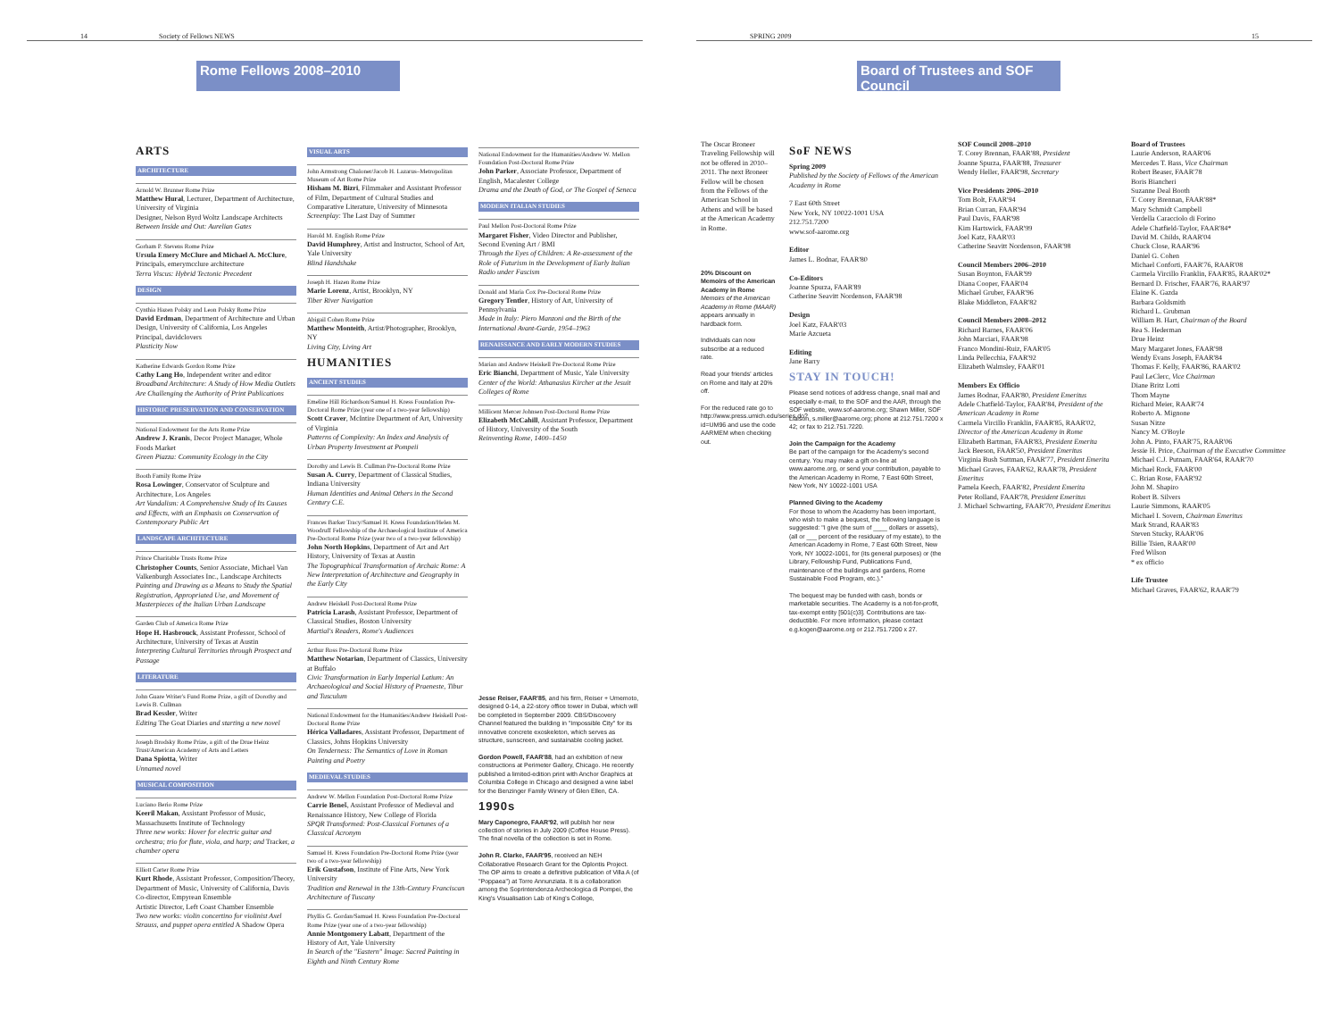14 Society of Fellows NEWS
Rome Fellows 2008–2010
ARTS
ARCHITECTURE
Arnold W. Brunner Rome Prize
Matthew Hural, Lecturer, Department of Architecture, University of Virginia
Designer, Nelson Byrd Woltz Landscape Architects
Between Inside and Out: Aurelian Gates
Gorham P. Stevens Rome Prize
Ursula Emery McClure and Michael A. McClure, Principals, emerymcclure architecture
Terra Viscus: Hybrid Tectonic Precedent
DESIGN
Cynthia Hazen Polsky and Leon Polsky Rome Prize
David Erdman, Department of Architecture and Urban Design, University of California, Los Angeles
Principal, davidclovers
Plasticity Now
Katherine Edwards Gordon Rome Prize
Cathy Lang Ho, Independent writer and editor
Broadband Architecture: A Study of How Media Outlets Are Challenging the Authority of Print Publications
HISTORIC PRESERVATION AND CONSERVATION
National Endowment for the Arts Rome Prize
Andrew J. Kranis, Decor Project Manager, Whole Foods Market
Green Piazza: Community Ecology in the City
Booth Family Rome Prize
Rosa Lowinger, Conservator of Sculpture and Architecture, Los Angeles
Art Vandalism: A Comprehensive Study of Its Causes and Effects, with an Emphasis on Conservation of Contemporary Public Art
LANDSCAPE ARCHITECTURE
Prince Charitable Trusts Rome Prize
Christopher Counts, Senior Associate, Michael Van Valkenburgh Associates Inc., Landscape Architects
Painting and Drawing as a Means to Study the Spatial Registration, Appropriated Use, and Movement of Masterpieces of the Italian Urban Landscape
Garden Club of America Rome Prize
Hope H. Hasbrouck, Assistant Professor, School of Architecture, University of Texas at Austin
Interpreting Cultural Territories through Prospect and Passage
LITERATURE
John Guare Writer's Fund Rome Prize, a gift of Dorothy and Lewis B. Cullman
Brad Kessler, Writer
Editing The Goat Diaries and starting a new novel
Joseph Brodsky Rome Prize, a gift of the Drue Heinz Trust/American Academy of Arts and Letters
Dana Spiotta, Writer
Unnamed novel
MUSICAL COMPOSITION
Luciano Berio Rome Prize
Keeril Makan, Assistant Professor of Music, Massachusetts Institute of Technology
Three new works: Hover for electric guitar and orchestra; trio for flute, viola, and harp; and Tracker, a chamber opera
Elliott Carter Rome Prize
Kurt Rhode, Assistant Professor, Composition/Theory, Department of Music, University of California, Davis
Co-director, Empyrean Ensemble
Artistic Director, Left Coast Chamber Ensemble
Two new works: violin concertino for violinist Axel Strauss, and puppet opera entitled A Shadow Opera
VISUAL ARTS
John Armstrong Chaloner/Jacob H. Lazarus–Metropolitan Museum of Art Rome Prize
Hisham M. Bizri, Filmmaker and Assistant Professor of Film, Department of Cultural Studies and Comparative Literature, University of Minnesota
Screenplay: The Last Day of Summer
Harold M. English Rome Prize
David Humphrey, Artist and Instructor, School of Art, Yale University
Blind Handshake
Joseph H. Hazen Rome Prize
Marie Lorenz, Artist, Brooklyn, NY
Tiber River Navigation
Abigail Cohen Rome Prize
Matthew Monteith, Artist/Photographer, Brooklyn, NY
Living City, Living Art
HUMANITIES
ANCIENT STUDIES
Emeline Hill Richardson/Samuel H. Kress Foundation Pre-Doctoral Rome Prize (year one of a two-year fellowship)
Scott Craver, McIntire Department of Art, University of Virginia
Patterns of Complexity: An Index and Analysis of Urban Property Investment at Pompeii
Dorothy and Lewis B. Cullman Pre-Doctoral Rome Prize
Susan A. Curry, Department of Classical Studies, Indiana University
Human Identities and Animal Others in the Second Century C.E.
Frances Barker Tracy/Samuel H. Kress Foundation/Helen M. Woodruff Fellowship of the Archaeological Institute of America Pre-Doctoral Rome Prize (year two of a two-year fellowship)
John North Hopkins, Department of Art and Art History, University of Texas at Austin
The Topographical Transformation of Archaic Rome: A New Interpretation of Architecture and Geography in the Early City
Andrew Heiskell Post-Doctoral Rome Prize
Patricia Larash, Assistant Professor, Department of Classical Studies, Boston University
Martial's Readers, Rome's Audiences
Arthur Ross Pre-Doctoral Rome Prize
Matthew Notarian, Department of Classics, University at Buffalo
Civic Transformation in Early Imperial Latium: An Archaeological and Social History of Praeneste, Tibur and Tusculum
National Endowment for the Humanities/Andrew Heiskell Post-Doctoral Rome Prize
Hérica Valladares, Assistant Professor, Department of Classics, Johns Hopkins University
On Tenderness: The Semantics of Love in Roman Painting and Poetry
MEDIEVAL STUDIES
Andrew W. Mellon Foundation Post-Doctoral Rome Prize
Carrie Beneš, Assistant Professor of Medieval and Renaissance History, New College of Florida
SPQR Transformed: Post-Classical Fortunes of a Classical Acronym
Samuel H. Kress Foundation Pre-Doctoral Rome Prize (year two of a two-year fellowship)
Erik Gustafson, Institute of Fine Arts, New York University
Tradition and Renewal in the 13th-Century Franciscan Architecture of Tuscany
Phyllis G. Gordan/Samuel H. Kress Foundation Pre-Doctoral Rome Prize (year one of a two-year fellowship)
Annie Montgomery Labatt, Department of the History of Art, Yale University
In Search of the "Eastern" Image: Sacred Painting in Eighth and Ninth Century Rome
National Endowment for the Humanities/Andrew W. Mellon Foundation Post-Doctoral Rome Prize
John Parker, Associate Professor, Department of English, Macalester College
Drama and the Death of God, or The Gospel of Seneca
MODERN ITALIAN STUDIES
Paul Mellon Post-Doctoral Rome Prize
Margaret Fisher, Video Director and Publisher, Second Evening Art / BMI
Through the Eyes of Children: A Re-assessment of the Role of Futurism in the Development of Early Italian Radio under Fascism
Donald and Maria Cox Pre-Doctoral Rome Prize
Gregory Tentler, History of Art, University of Pennsylvania
Made in Italy: Piero Manzoni and the Birth of the International Avant-Garde, 1954–1963
RENAISSANCE AND EARLY MODERN STUDIES
Marian and Andrew Heiskell Pre-Doctoral Rome Prize
Eric Bianchi, Department of Music, Yale University
Center of the World: Athanasius Kircher at the Jesuit Colleges of Rome
Millicent Mercer Johnsen Post-Doctoral Rome Prize
Elizabeth McCahill, Assistant Professor, Department of History, University of the South
Reinventing Rome, 1400–1450
Jesse Reiser, FAAR'85, and his firm, Reiser + Umemoto, designed 0-14, a 22-story office tower in Dubai, which will be completed in September 2009. CBS/Discovery Channel featured the building in "Impossible City" for its innovative concrete exoskeleton, which serves as structure, sunscreen, and sustainable cooling jacket.
Gordon Powell, FAAR'88, had an exhibition of new constructions at Perimeter Gallery, Chicago. He recently published a limited-edition print with Anchor Graphics at Columbia College in Chicago and designed a wine label for the Benzinger Family Winery of Glen Ellen, CA.
1990s
Mary Caponegro, FAAR'92, will publish her new collection of stories in July 2009 (Coffee House Press). The final novella of the collection is set in Rome.
John R. Clarke, FAAR'95, received an NEH Collaborative Research Grant for the Oplontis Project. The OP aims to create a definitive publication of Villa A (of "Poppaea") at Torre Annunziata. It is a collaboration among the Soprintendenza Archeologica di Pompei, the King's Visualisation Lab of King's College,
SPRING 2009 15
Board of Trustees and SOF Council
The Oscar Broneer Traveling Fellowship will not be offered in 2010–2011. The next Broneer Fellow will be chosen from the Fellows of the American School in Athens and will be based at the American Academy in Rome.
20% Discount on Memoirs of the American Academy in Rome
Memoirs of the American Academy in Rome (MAAR) appears annually in hardback form.
Individuals can now subscribe at a reduced rate.
Read your friends' articles on Rome and Italy at 20% off.
For the reduced rate go to http://www.press.umich.edu/series.do?id=UM96 and use the code AARMEM when checking out.
SoF NEWS
Spring 2009
Published by the Society of Fellows of the American Academy in Rome
7 East 60th Street
New York, NY 10022-1001 USA
212.751.7200
www.sof-aarome.org
Editor
James L. Bodnar, FAAR'80
Co-Editors
Joanne Spurza, FAAR'89
Catherine Seavitt Nordenson, FAAR'98
Design
Joel Katz, FAAR'03
Marie Azcueta
Editing
Jane Barry
STAY IN TOUCH!
Please send notices of address change, snail mail and especially e-mail, to the SOF and the AAR, through the SOF website, www.sof-aarome.org; Shawn Miller, SOF Liaison, s.miller@aarome.org; phone at 212.751.7200 x 42; or fax to 212.751.7220.
Join the Campaign for the Academy
Be part of the campaign for the Academy's second century. You may make a gift on-line at www.aarome.org, or send your contribution, payable to the American Academy in Rome, 7 East 60th Street, New York, NY 10022-1001 USA
Planned Giving to the Academy
For those to whom the Academy has been important, who wish to make a bequest, the following language is suggested: "I give (the sum of ____ dollars or assets), (all or ___ percent of the residuary of my estate), to the American Academy in Rome, 7 East 60th Street, New York, NY 10022-1001, for (its general purposes) or (the Library, Fellowship Fund, Publications Fund, maintenance of the buildings and gardens, Rome Sustainable Food Program, etc.)."
The bequest may be funded with cash, bonds or marketable securities. The Academy is a not-for-profit, tax-exempt entity [501(c)3]. Contributions are tax-deductible. For more information, please contact e.g.kogen@aarome.org or 212.751.7200 x 27.
SOF Council 2008–2010
T. Corey Brennan, FAAR'88, President
Joanne Spurza, FAAR'88, Treasurer
Wendy Heller, FAAR'98, Secretary
Vice Presidents 2006–2010
Tom Bolt, FAAR'94
Brian Curran, FAAR'94
Paul Davis, FAAR'98
Kim Hartswick, FAAR'99
Joel Katz, FAAR'03
Catherine Seavitt Nordenson, FAAR'98
Council Members 2006–2010
Susan Boynton, FAAR'99
Diana Cooper, FAAR'04
Michael Gruber, FAAR'96
Blake Middleton, FAAR'82
Council Members 2008–2012
Richard Barnes, FAAR'06
John Marciari, FAAR'98
Franco Mondini-Ruiz, FAAR'05
Linda Pellecchia, FAAR'92
Elizabeth Walmsley, FAAR'01
Members Ex Officio
James Bodnar, FAAR'80, President Emeritus
Adele Chatfield-Taylor, FAAR'84, President of the American Academy in Rome
Carmela Vircillo Franklin, FAAR'85, RAAR'02, Director of the American Academy in Rome
Elizabeth Bartman, FAAR'83, President Emerita
Jack Beeson, FAAR'50, President Emeritus
Virginia Bush Suttman, FAAR'77, President Emerita
Michael Graves, FAAR'62, RAAR'78, President Emeritus
Pamela Keech, FAAR'82, President Emerita
Peter Rolland, FAAR'78, President Emeritus
J. Michael Schwarting, FAAR'70, President Emeritus
Board of Trustees
Laurie Anderson, RAAR'06
Mercedes T. Bass, Vice Chairman
Robert Beaser, FAAR'78
Boris Biancheri
Suzanne Deal Booth
T. Corey Brennan, FAAR'88*
Mary Schmidt Campbell
Verdella Caracciolo di Forino
Adele Chatfield-Taylor, FAAR'84*
David M. Childs, RAAR'04
Chuck Close, RAAR'96
Daniel G. Cohen
Michael Conforti, FAAR'76, RAAR'08
Carmela Vircillo Franklin, FAAR'85, RAAR'02*
Bernard D. Frischer, FAAR'76, RAAR'97
Elaine K. Gazda
Barbara Goldsmith
Richard L. Grubman
William B. Hart, Chairman of the Board
Rea S. Hederman
Drue Heinz
Mary Margaret Jones, FAAR'98
Wendy Evans Joseph, FAAR'84
Thomas F. Kelly, FAAR'86, RAAR'02
Paul LeClerc, Vice Chairman
Diane Britz Lotti
Thom Mayne
Richard Meier, RAAR'74
Roberto A. Mignone
Susan Nitze
Nancy M. O'Boyle
John A. Pinto, FAAR'75, RAAR'06
Jessie H. Price, Chairman of the Executive Committee
Michael C.J. Putnam, FAAR'64, RAAR'70
Michael Rock, FAAR'00
C. Brian Rose, FAAR'92
John M. Shapiro
Robert B. Silvers
Laurie Simmons, RAAR'05
Michael I. Sovern, Chairman Emeritus
Mark Strand, RAAR'83
Steven Stucky, RAAR'06
Billie Tsien, RAAR'00
Fred Wilson
* ex officio
Life Trustee
Michael Graves, FAAR'62, RAAR'79